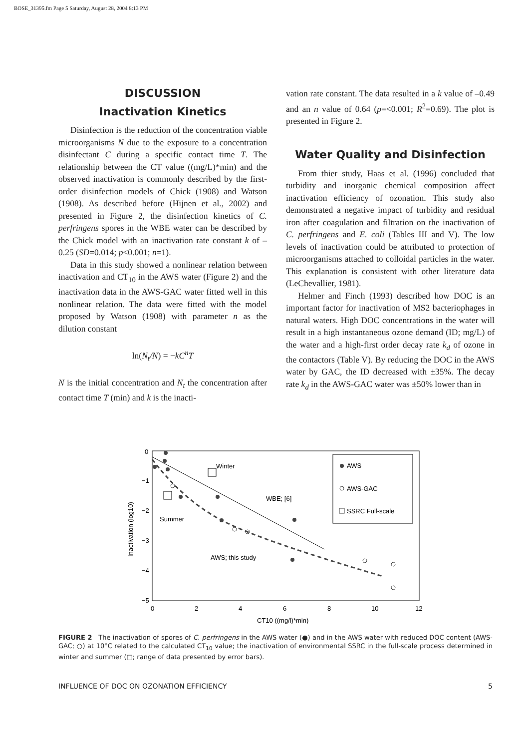BOSE_31395.fm Page 5 Saturday, August 28, 2004 8:13 PM
DISCUSSION
Inactivation Kinetics
Disinfection is the reduction of the concentration viable microorganisms N due to the exposure to a concentration disinfectant C during a specific contact time T. The relationship between the CT value ((mg/L)*min) and the observed inactivation is commonly described by the first-order disinfection models of Chick (1908) and Watson (1908). As described before (Hijnen et al., 2002) and presented in Figure 2, the disinfection kinetics of C. perfringens spores in the WBE water can be described by the Chick model with an inactivation rate constant k of –0.25 (SD=0.014; p<0.001; n=1).
Data in this study showed a nonlinear relation between inactivation and CT<sub>10</sub> in the AWS water (Figure 2) and the inactivation data in the AWS-GAC water fitted well in this nonlinear relation. The data were fitted with the model proposed by Watson (1908) with parameter n as the dilution constant
ln(N<sub>t</sub>/N) = −kC<sup>n</sup>T
N is the initial concentration and N<sub>t</sub> the concentration after contact time T (min) and k is the inacti-
vation rate constant. The data resulted in a k value of –0.49 and an n value of 0.64 (p=<0.001; R<sup>2</sup>=0.69). The plot is presented in Figure 2.
Water Quality and Disinfection
From thier study, Haas et al. (1996) concluded that turbidity and inorganic chemical composition affect inactivation efficiency of ozonation. This study also demonstrated a negative impact of turbidity and residual iron after coagulation and filtration on the inactivation of C. perfringens and E. coli (Tables III and V). The low levels of inactivation could be attributed to protection of microorganisms attached to colloidal particles in the water. This explanation is consistent with other literature data (LeChevallier, 1981).
Helmer and Finch (1993) described how DOC is an important factor for inactivation of MS2 bacteriophages in natural waters. High DOC concentrations in the water will result in a high instantaneous ozone demand (ID; mg/L) of the water and a high-first order decay rate k<sub>d</sub> of ozone in the contactors (Table V). By reducing the DOC in the AWS water by GAC, the ID decreased with ±35%. The decay rate k<sub>d</sub> in the AWS-GAC water was ±50% lower than in
0
−1
−2
−3
−4
−5
0
2
4
6
8
10
12
CT10 ((mg/l)*min)
Inactivation (log10)
WBE; [6]
AWS; this study
Winter
Summer
AWS
AWS-GAC
SSRC Full-scale
FIGURE 2 The inactivation of spores of C. perfringens in the AWS water (●) and in the AWS water with reduced DOC content (AWS-GAC; ○) at 10°C related to the calculated CT<sub>10</sub> value; the inactivation of environmental SSRC in the full-scale process determined in winter and summer (□; range of data presented by error bars).
INFLUENCE OF DOC ON OZONATION EFFICIENCY 5